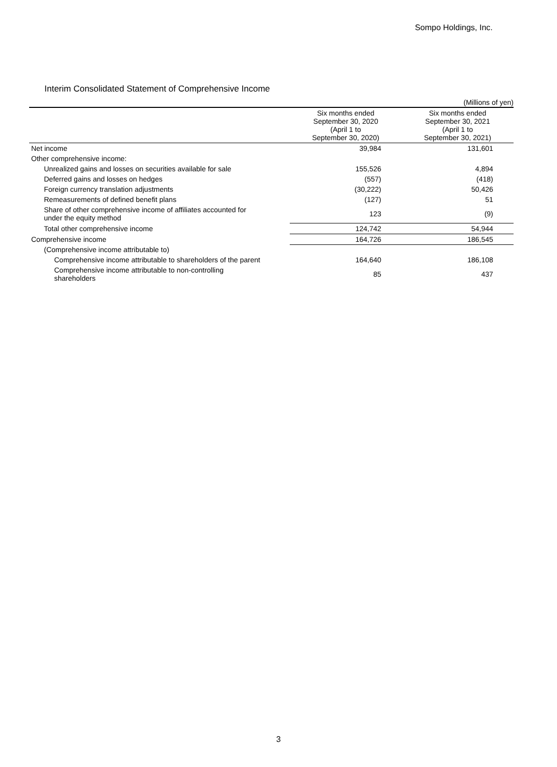Sompo Holdings, Inc.
Interim Consolidated Statement of Comprehensive Income
(Millions of yen)
| | Six months ended September 30, 2020 (April 1 to September 30, 2020) | Six months ended September 30, 2021 (April 1 to September 30, 2021) |
| --- | --- | --- |
| Net income | 39,984 | 131,601 |
| Other comprehensive income: | | |
| Unrealized gains and losses on securities available for sale | 155,526 | 4,894 |
| Deferred gains and losses on hedges | (557) | (418) |
| Foreign currency translation adjustments | (30,222) | 50,426 |
| Remeasurements of defined benefit plans | (127) | 51 |
| Share of other comprehensive income of affiliates accounted for under the equity method | 123 | (9) |
| Total other comprehensive income | 124,742 | 54,944 |
| Comprehensive income | 164,726 | 186,545 |
| (Comprehensive income attributable to) | | |
| Comprehensive income attributable to shareholders of the parent | 164,640 | 186,108 |
| Comprehensive income attributable to non-controlling shareholders | 85 | 437 |
3